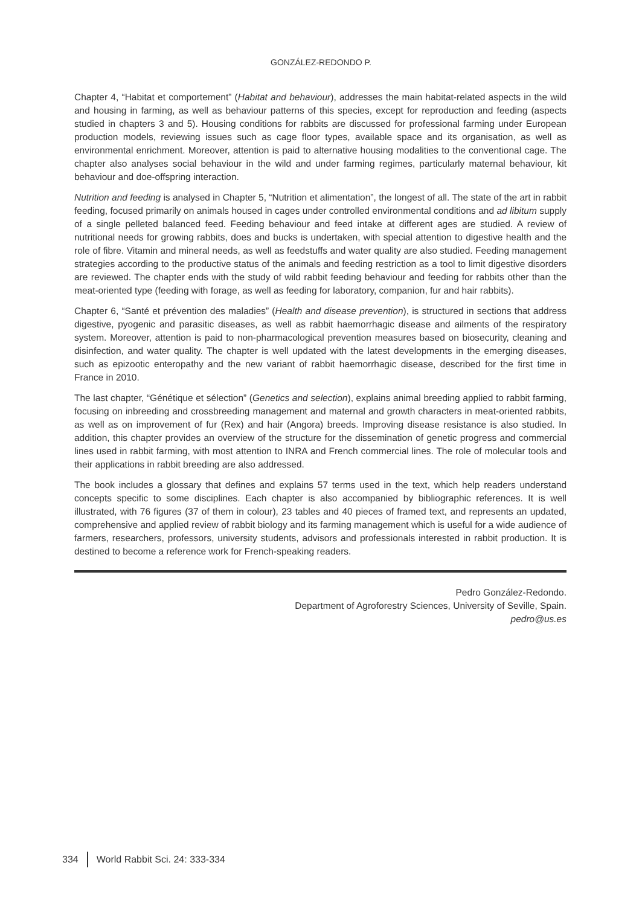GONZÁLEZ-REDONDO P.
Chapter 4, “Habitat et comportement” (Habitat and behaviour), addresses the main habitat-related aspects in the wild and housing in farming, as well as behaviour patterns of this species, except for reproduction and feeding (aspects studied in chapters 3 and 5). Housing conditions for rabbits are discussed for professional farming under European production models, reviewing issues such as cage floor types, available space and its organisation, as well as environmental enrichment. Moreover, attention is paid to alternative housing modalities to the conventional cage. The chapter also analyses social behaviour in the wild and under farming regimes, particularly maternal behaviour, kit behaviour and doe-offspring interaction.
Nutrition and feeding is analysed in Chapter 5, “Nutrition et alimentation”, the longest of all. The state of the art in rabbit feeding, focused primarily on animals housed in cages under controlled environmental conditions and ad libitum supply of a single pelleted balanced feed. Feeding behaviour and feed intake at different ages are studied. A review of nutritional needs for growing rabbits, does and bucks is undertaken, with special attention to digestive health and the role of fibre. Vitamin and mineral needs, as well as feedstuffs and water quality are also studied. Feeding management strategies according to the productive status of the animals and feeding restriction as a tool to limit digestive disorders are reviewed. The chapter ends with the study of wild rabbit feeding behaviour and feeding for rabbits other than the meat-oriented type (feeding with forage, as well as feeding for laboratory, companion, fur and hair rabbits).
Chapter 6, “Santé et prévention des maladies” (Health and disease prevention), is structured in sections that address digestive, pyogenic and parasitic diseases, as well as rabbit haemorrhagic disease and ailments of the respiratory system. Moreover, attention is paid to non-pharmacological prevention measures based on biosecurity, cleaning and disinfection, and water quality. The chapter is well updated with the latest developments in the emerging diseases, such as epizootic enteropathy and the new variant of rabbit haemorrhagic disease, described for the first time in France in 2010.
The last chapter, “Génétique et sélection” (Genetics and selection), explains animal breeding applied to rabbit farming, focusing on inbreeding and crossbreeding management and maternal and growth characters in meat-oriented rabbits, as well as on improvement of fur (Rex) and hair (Angora) breeds. Improving disease resistance is also studied. In addition, this chapter provides an overview of the structure for the dissemination of genetic progress and commercial lines used in rabbit farming, with most attention to INRA and French commercial lines. The role of molecular tools and their applications in rabbit breeding are also addressed.
The book includes a glossary that defines and explains 57 terms used in the text, which help readers understand concepts specific to some disciplines. Each chapter is also accompanied by bibliographic references. It is well illustrated, with 76 figures (37 of them in colour), 23 tables and 40 pieces of framed text, and represents an updated, comprehensive and applied review of rabbit biology and its farming management which is useful for a wide audience of farmers, researchers, professors, university students, advisors and professionals interested in rabbit production. It is destined to become a reference work for French-speaking readers.
Pedro González-Redondo.
Department of Agroforestry Sciences, University of Seville, Spain.
pedro@us.es
334 World Rabbit Sci. 24: 333-334